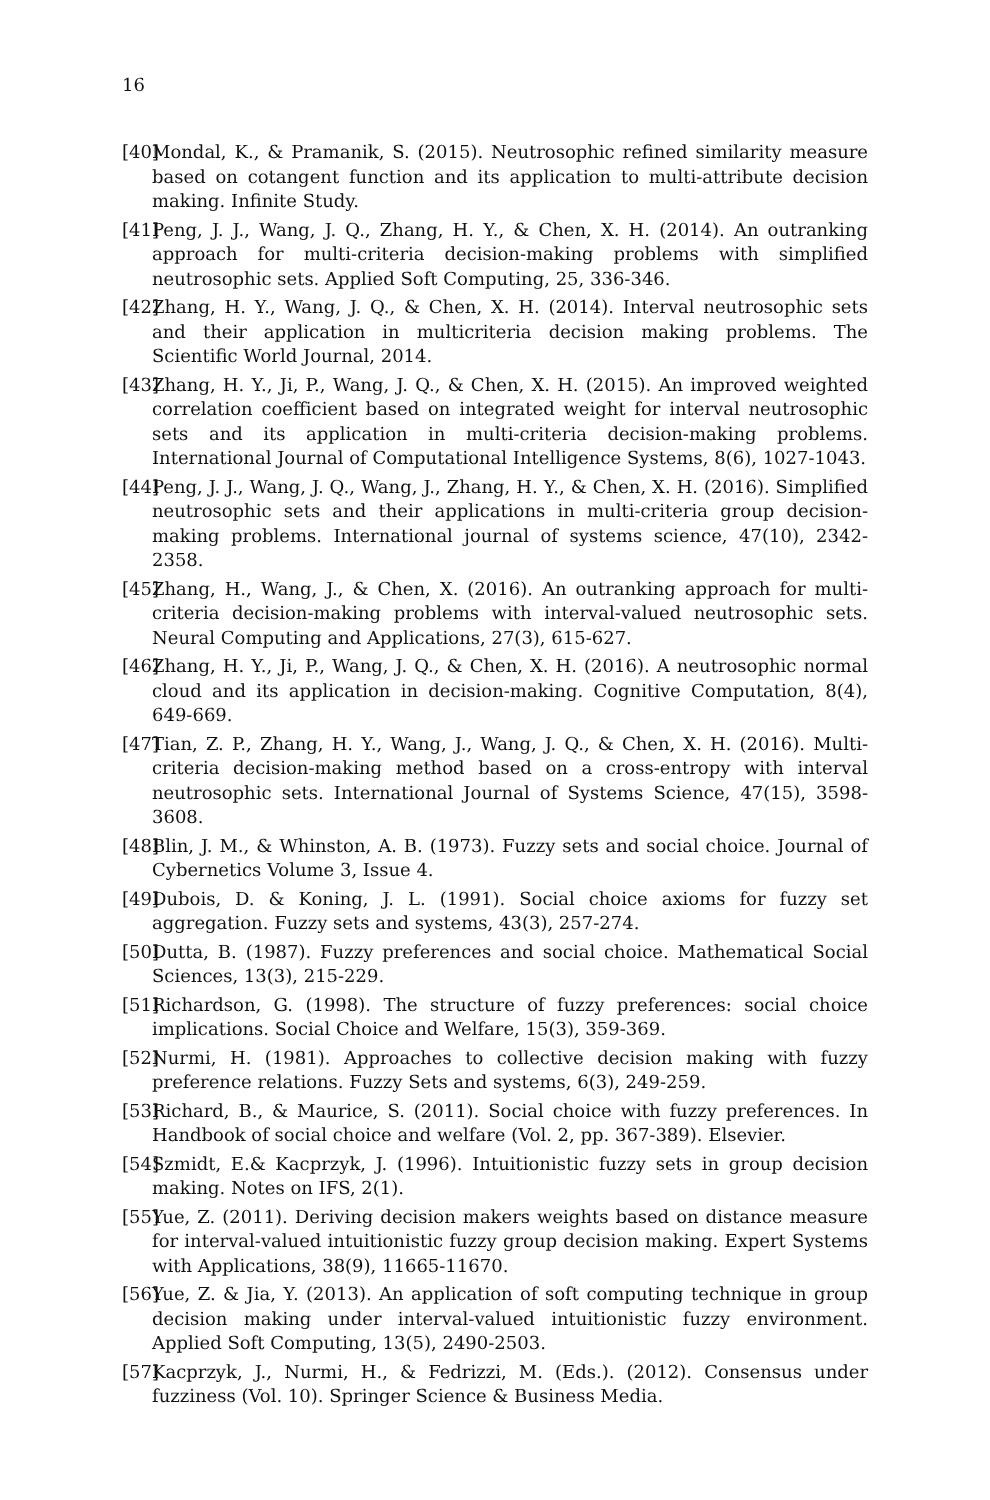16
[40] Mondal, K., & Pramanik, S. (2015). Neutrosophic refined similarity measure based on cotangent function and its application to multi-attribute decision making. Infinite Study.
[41] Peng, J. J., Wang, J. Q., Zhang, H. Y., & Chen, X. H. (2014). An outranking approach for multi-criteria decision-making problems with simplified neutrosophic sets. Applied Soft Computing, 25, 336-346.
[42] Zhang, H. Y., Wang, J. Q., & Chen, X. H. (2014). Interval neutrosophic sets and their application in multicriteria decision making problems. The Scientific World Journal, 2014.
[43] Zhang, H. Y., Ji, P., Wang, J. Q., & Chen, X. H. (2015). An improved weighted correlation coefficient based on integrated weight for interval neutrosophic sets and its application in multi-criteria decision-making problems. International Journal of Computational Intelligence Systems, 8(6), 1027-1043.
[44] Peng, J. J., Wang, J. Q., Wang, J., Zhang, H. Y., & Chen, X. H. (2016). Simplified neutrosophic sets and their applications in multi-criteria group decision-making problems. International journal of systems science, 47(10), 2342-2358.
[45] Zhang, H., Wang, J., & Chen, X. (2016). An outranking approach for multi-criteria decision-making problems with interval-valued neutrosophic sets. Neural Computing and Applications, 27(3), 615-627.
[46] Zhang, H. Y., Ji, P., Wang, J. Q., & Chen, X. H. (2016). A neutrosophic normal cloud and its application in decision-making. Cognitive Computation, 8(4), 649-669.
[47] Tian, Z. P., Zhang, H. Y., Wang, J., Wang, J. Q., & Chen, X. H. (2016). Multi-criteria decision-making method based on a cross-entropy with interval neutrosophic sets. International Journal of Systems Science, 47(15), 3598-3608.
[48] Blin, J. M., & Whinston, A. B. (1973). Fuzzy sets and social choice. Journal of Cybernetics Volume 3, Issue 4.
[49] Dubois, D. & Koning, J. L. (1991). Social choice axioms for fuzzy set aggregation. Fuzzy sets and systems, 43(3), 257-274.
[50] Dutta, B. (1987). Fuzzy preferences and social choice. Mathematical Social Sciences, 13(3), 215-229.
[51] Richardson, G. (1998). The structure of fuzzy preferences: social choice implications. Social Choice and Welfare, 15(3), 359-369.
[52] Nurmi, H. (1981). Approaches to collective decision making with fuzzy preference relations. Fuzzy Sets and systems, 6(3), 249-259.
[53] Richard, B., & Maurice, S. (2011). Social choice with fuzzy preferences. In Handbook of social choice and welfare (Vol. 2, pp. 367-389). Elsevier.
[54] Szmidt, E.& Kacprzyk, J. (1996). Intuitionistic fuzzy sets in group decision making. Notes on IFS, 2(1).
[55] Yue, Z. (2011). Deriving decision makers weights based on distance measure for interval-valued intuitionistic fuzzy group decision making. Expert Systems with Applications, 38(9), 11665-11670.
[56] Yue, Z. & Jia, Y. (2013). An application of soft computing technique in group decision making under interval-valued intuitionistic fuzzy environment. Applied Soft Computing, 13(5), 2490-2503.
[57] Kacprzyk, J., Nurmi, H., & Fedrizzi, M. (Eds.). (2012). Consensus under fuzziness (Vol. 10). Springer Science & Business Media.